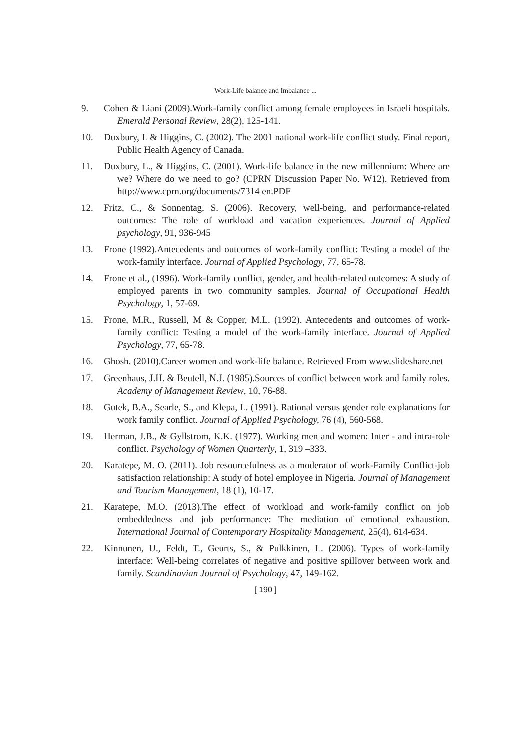Work-Life balance and Imbalance ...
9. Cohen & Liani (2009).Work-family conflict among female employees in Israeli hospitals. Emerald Personal Review, 28(2), 125-141.
10. Duxbury, L & Higgins, C. (2002). The 2001 national work-life conflict study. Final report, Public Health Agency of Canada.
11. Duxbury, L., & Higgins, C. (2001). Work-life balance in the new millennium: Where are we? Where do we need to go? (CPRN Discussion Paper No. W12). Retrieved from http://www.cprn.org/documents/7314 en.PDF
12. Fritz, C., & Sonnentag, S. (2006). Recovery, well-being, and performance-related outcomes: The role of workload and vacation experiences. Journal of Applied psychology, 91, 936-945
13. Frone (1992).Antecedents and outcomes of work-family conflict: Testing a model of the work-family interface. Journal of Applied Psychology, 77, 65-78.
14. Frone et al., (1996). Work-family conflict, gender, and health-related outcomes: A study of employed parents in two community samples. Journal of Occupational Health Psychology, 1, 57-69.
15. Frone, M.R., Russell, M & Copper, M.L. (1992). Antecedents and outcomes of work-family conflict: Testing a model of the work-family interface. Journal of Applied Psychology, 77, 65-78.
16. Ghosh. (2010).Career women and work-life balance. Retrieved From www.slideshare.net
17. Greenhaus, J.H. & Beutell, N.J. (1985).Sources of conflict between work and family roles. Academy of Management Review, 10, 76-88.
18. Gutek, B.A., Searle, S., and Klepa, L. (1991). Rational versus gender role explanations for work family conflict. Journal of Applied Psychology, 76 (4), 560-568.
19. Herman, J.B., & Gyllstrom, K.K. (1977). Working men and women: Inter - and intra-role conflict. Psychology of Women Quarterly, 1, 319 –333.
20. Karatepe, M. O. (2011). Job resourcefulness as a moderator of work-Family Conflict-job satisfaction relationship: A study of hotel employee in Nigeria. Journal of Management and Tourism Management, 18 (1), 10-17.
21. Karatepe, M.O. (2013).The effect of workload and work-family conflict on job embeddedness and job performance: The mediation of emotional exhaustion. International Journal of Contemporary Hospitality Management, 25(4), 614-634.
22. Kinnunen, U., Feldt, T., Geurts, S., & Pulkkinen, L. (2006). Types of work-family interface: Well-being correlates of negative and positive spillover between work and family. Scandinavian Journal of Psychology, 47, 149-162.
[ 190 ]